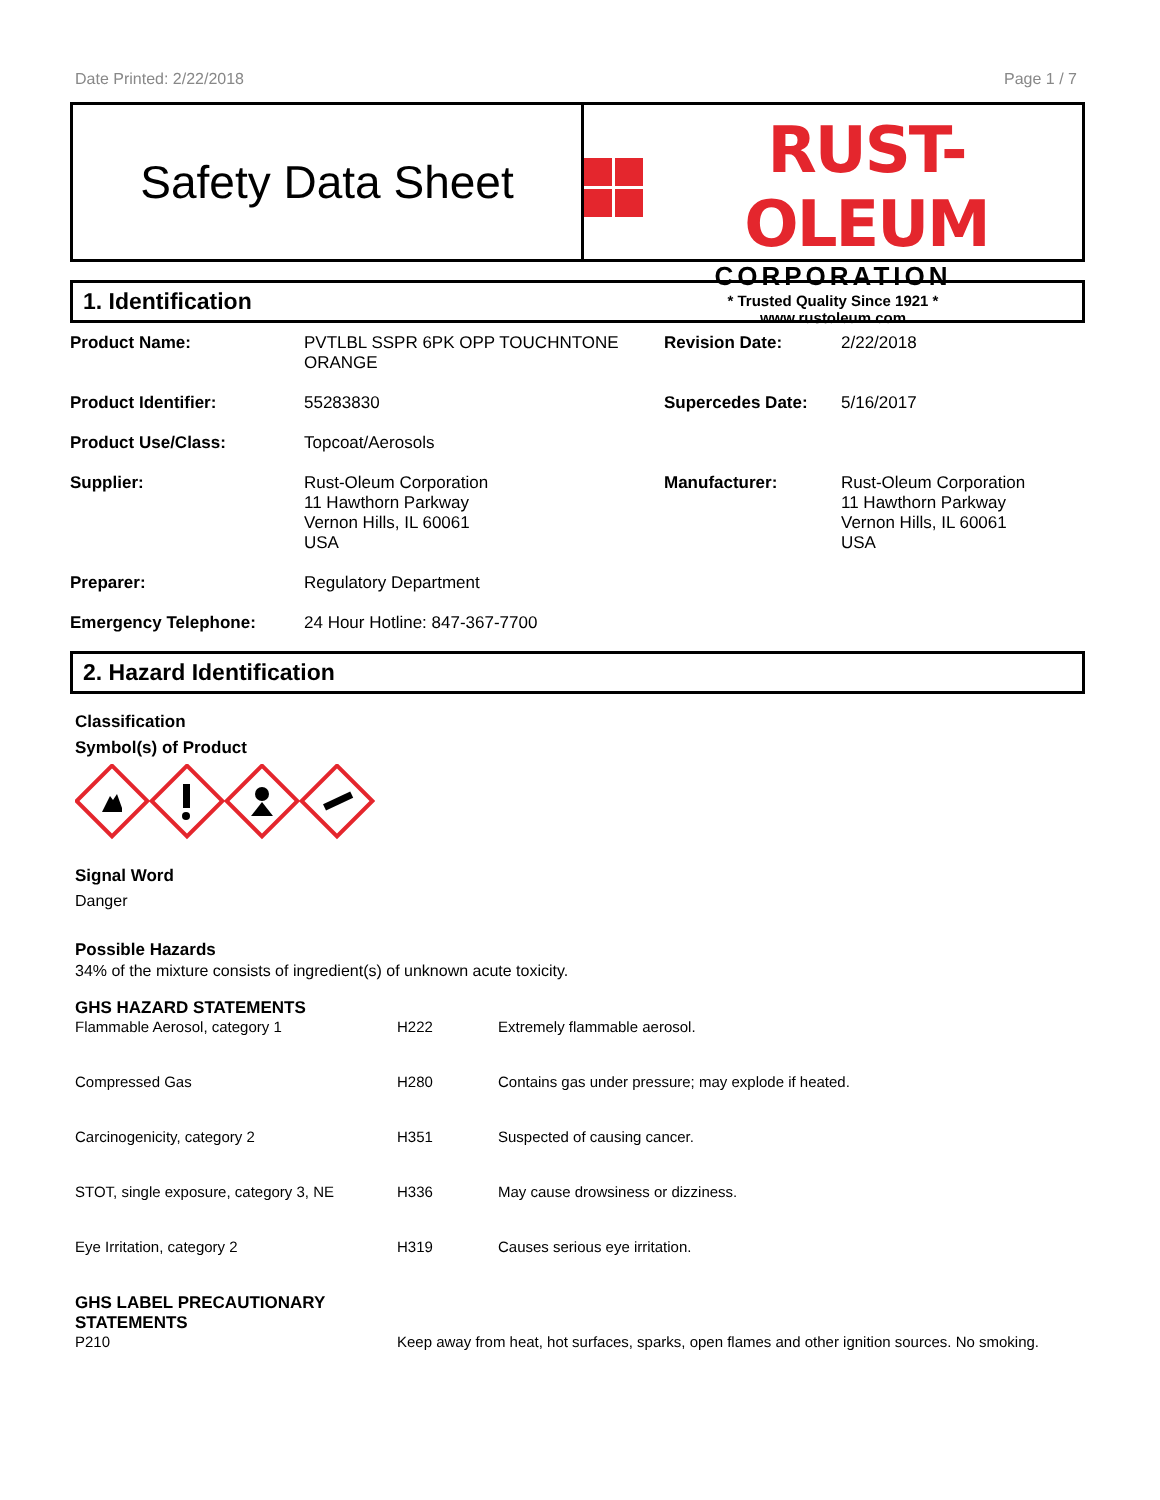Date Printed: 2/22/2018 Page 1 / 7
Safety Data Sheet
RUST-OLEUM
CORPORATION
* Trusted Quality Since 1921 *
www.rustoleum.com
1. Identification
| Product Name: | PVTLBL SSPR 6PK OPP TOUCHNTONE ORANGE | Revision Date: | 2/22/2018 |
| Product Identifier: | 55283830 | Supercedes Date: | 5/16/2017 |
| Product Use/Class: | Topcoat/Aerosols | | |
| Supplier: | Rust-Oleum Corporation 11 Hawthorn Parkway Vernon Hills, IL 60061 USA | Manufacturer: | Rust-Oleum Corporation 11 Hawthorn Parkway Vernon Hills, IL 60061 USA |
| Preparer: | Regulatory Department | | |
| Emergency Telephone: | 24 Hour Hotline: 847-367-7700 | | |
2. Hazard Identification
Classification
Symbol(s) of Product
Signal Word
Danger
Possible Hazards
34% of the mixture consists of ingredient(s) of unknown acute toxicity.
GHS HAZARD STATEMENTS
| Flammable Aerosol, category 1 | H222 | Extremely flammable aerosol. |
| Compressed Gas | H280 | Contains gas under pressure; may explode if heated. |
| Carcinogenicity, category 2 | H351 | Suspected of causing cancer. |
| STOT, single exposure, category 3, NE | H336 | May cause drowsiness or dizziness. |
| Eye Irritation, category 2 | H319 | Causes serious eye irritation. |
GHS LABEL PRECAUTIONARY
STATEMENTS
| P210 | Keep away from heat, hot surfaces, sparks, open flames and other ignition sources. No smoking. |